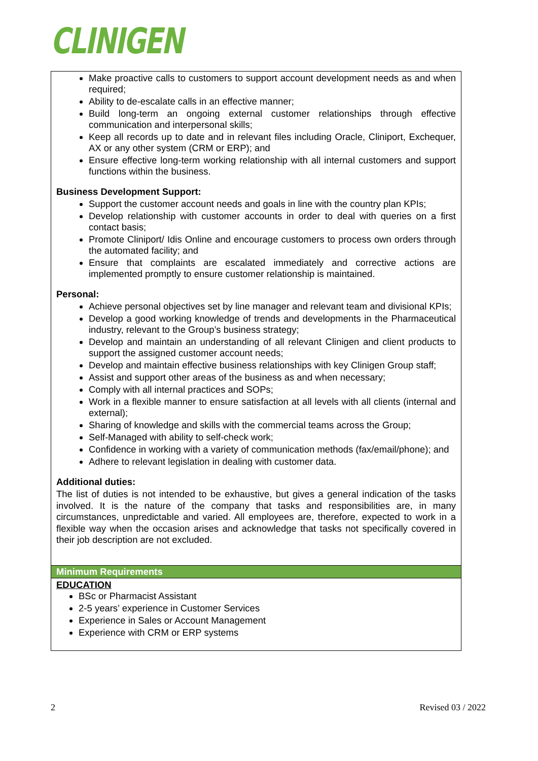CLINIGEN
Make proactive calls to customers to support account development needs as and when required;
Ability to de-escalate calls in an effective manner;
Build long-term an ongoing external customer relationships through effective communication and interpersonal skills;
Keep all records up to date and in relevant files including Oracle, Cliniport, Exchequer, AX or any other system (CRM or ERP); and
Ensure effective long-term working relationship with all internal customers and support functions within the business.
Business Development Support:
Support the customer account needs and goals in line with the country plan KPIs;
Develop relationship with customer accounts in order to deal with queries on a first contact basis;
Promote Cliniport/ Idis Online and encourage customers to process own orders through the automated facility; and
Ensure that complaints are escalated immediately and corrective actions are implemented promptly to ensure customer relationship is maintained.
Personal:
Achieve personal objectives set by line manager and relevant team and divisional KPIs;
Develop a good working knowledge of trends and developments in the Pharmaceutical industry, relevant to the Group’s business strategy;
Develop and maintain an understanding of all relevant Clinigen and client products to support the assigned customer account needs;
Develop and maintain effective business relationships with key Clinigen Group staff;
Assist and support other areas of the business as and when necessary;
Comply with all internal practices and SOPs;
Work in a flexible manner to ensure satisfaction at all levels with all clients (internal and external);
Sharing of knowledge and skills with the commercial teams across the Group;
Self-Managed with ability to self-check work;
Confidence in working with a variety of communication methods (fax/email/phone); and
Adhere to relevant legislation in dealing with customer data.
Additional duties:
The list of duties is not intended to be exhaustive, but gives a general indication of the tasks involved. It is the nature of the company that tasks and responsibilities are, in many circumstances, unpredictable and varied. All employees are, therefore, expected to work in a flexible way when the occasion arises and acknowledge that tasks not specifically covered in their job description are not excluded.
Minimum Requirements
EDUCATION
BSc or Pharmacist Assistant
2-5 years’ experience in Customer Services
Experience in Sales or Account Management
Experience with CRM or ERP systems
2 Revised 03 / 2022